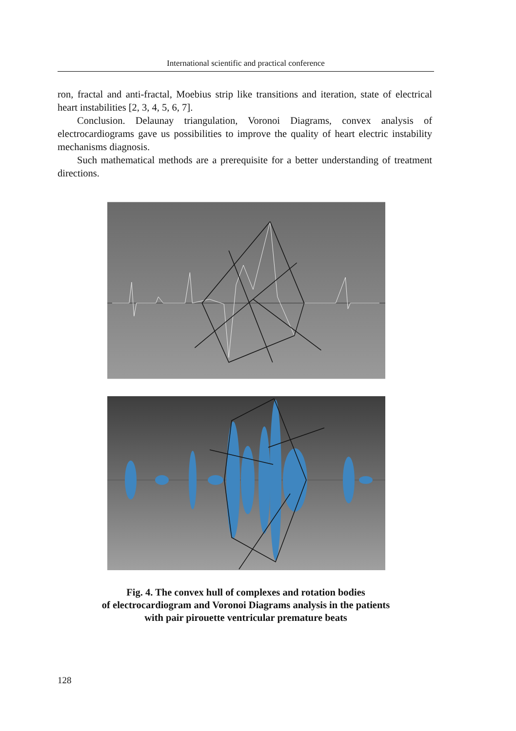International scientific and practical conference
ron, fractal and anti-fractal, Moebius strip like transitions and iteration, state of electrical heart instabilities [2, 3, 4, 5, 6, 7].
Conclusion. Delaunay triangulation, Voronoi Diagrams, convex analysis of electrocardiograms gave us possibilities to improve the quality of heart electric instability mechanisms diagnosis.
Such mathematical methods are a prerequisite for a better understanding of treatment directions.
Fig. 4. The convex hull of complexes and rotation bodies
of electrocardiogram and Voronoi Diagrams analysis in the patients
with pair pirouette ventricular premature beats
128